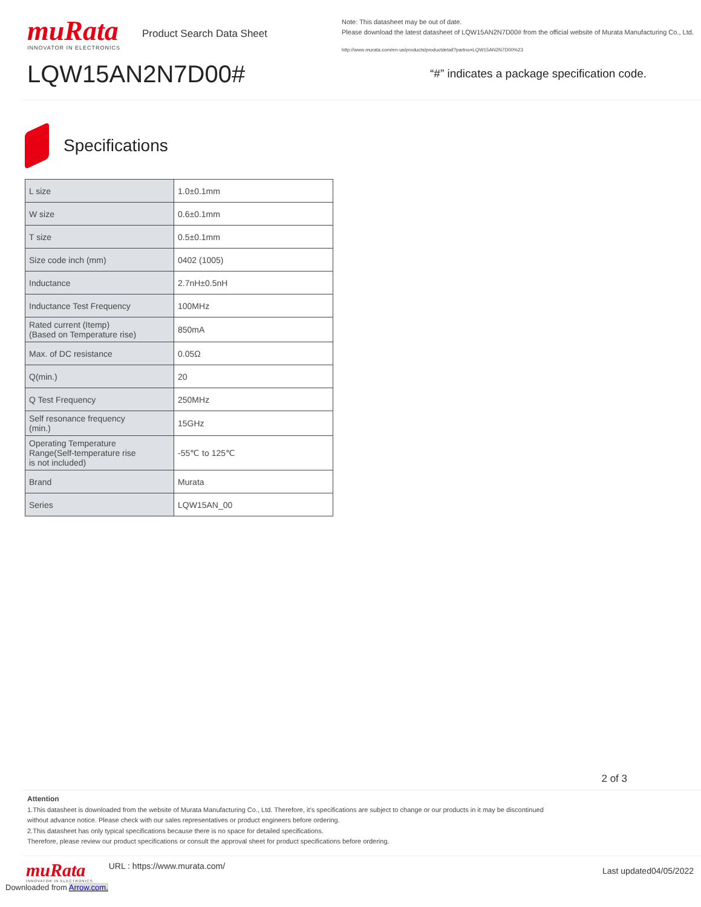muRata
INNOVATOR IN ELECTRONICS
Product Search Data Sheet
LQW15AN2N7D00#
Note: This datasheet may be out of date.
Please download the latest datasheet of LQW15AN2N7D00# from the official website of Murata Manufacturing Co., Ltd.
http://www.murata.com/en-us/products/productdetail?partno=LQW15AN2N7D00%23
“#” indicates a package specification code.
Specifications
| L size | 1.0±0.1mm |
| W size | 0.6±0.1mm |
| T size | 0.5±0.1mm |
| Size code inch (mm) | 0402 (1005) |
| Inductance | 2.7nH±0.5nH |
| Inductance Test Frequency | 100MHz |
| Rated current (Itemp) (Based on Temperature rise) | 850mA |
| Max. of DC resistance | 0.05Ω |
| Q(min.) | 20 |
| Q Test Frequency | 250MHz |
| Self resonance frequency (min.) | 15GHz |
| Operating Temperature Range(Self-temperature rise is not included) | -55℃ to 125℃ |
| Brand | Murata |
| Series | LQW15AN_00 |
2 of 3
Attention
1.This datasheet is downloaded from the website of Murata Manufacturing Co., Ltd. Therefore, it’s specifications are subject to change or our products in it may be discontinued
without advance notice. Please check with our sales representatives or product engineers before ordering.
2.This datasheet has only typical specifications because there is no space for detailed specifications.
Therefore, please review our product specifications or consult the approval sheet for product specifications before ordering.
muRata
INNOVATOR IN ELECTRONICS
URL : https://www.murata.com/
Last updated04/05/2022
Downloaded from Arrow.com.